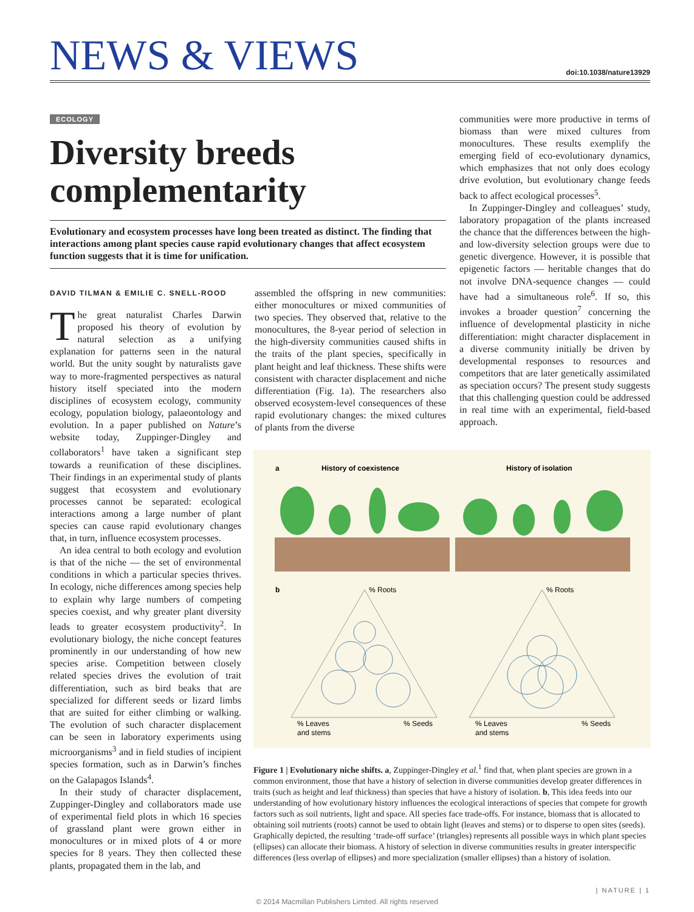NEWS & VIEWS
doi:10.1038/nature13929
ECOLOGY
Diversity breeds complementarity
Evolutionary and ecosystem processes have long been treated as distinct. The finding that interactions among plant species cause rapid evolutionary changes that affect ecosystem function suggests that it is time for unification.
DAVID TILMAN & EMILIE C. SNELL-ROOD
The great naturalist Charles Darwin proposed his theory of evolution by natural selection as a unifying explanation for patterns seen in the natural world. But the unity sought by naturalists gave way to more-fragmented perspectives as natural history itself speciated into the modern disciplines of ecosystem ecology, community ecology, population biology, palaeontology and evolution. In a paper published on Nature’s website today, Zuppinger-Dingley and collaborators<sup>1</sup> have taken a significant step towards a reunification of these disciplines. Their findings in an experimental study of plants suggest that ecosystem and evolutionary processes cannot be separated: ecological interactions among a large number of plant species can cause rapid evolutionary changes that, in turn, influence ecosystem processes.
An idea central to both ecology and evolution is that of the niche — the set of environmental conditions in which a particular species thrives. In ecology, niche differences among species help to explain why large numbers of competing species coexist, and why greater plant diversity leads to greater ecosystem productivity<sup>2</sup>. In evolutionary biology, the niche concept features prominently in our understanding of how new species arise. Competition between closely related species drives the evolution of trait differentiation, such as bird beaks that are specialized for different seeds or lizard limbs that are suited for either climbing or walking. The evolution of such character displacement can be seen in laboratory experiments using microorganisms<sup>3</sup> and in field studies of incipient species formation, such as in Darwin’s finches on the Galapagos Islands<sup>4</sup>.
In their study of character displacement, Zuppinger-Dingley and collaborators made use of experimental field plots in which 16 species of grassland plant were grown either in monocultures or in mixed plots of 4 or more species for 8 years. They then collected these plants, propagated them in the lab, and
assembled the offspring in new communities: either monocultures or mixed communities of two species. They observed that, relative to the monocultures, the 8-year period of selection in the high-diversity communities caused shifts in the traits of the plant species, specifically in plant height and leaf thickness. These shifts were consistent with character displacement and niche differentiation (Fig. 1a). The researchers also observed ecosystem-level consequences of these rapid evolutionary changes: the mixed cultures of plants from the diverse
communities were more productive in terms of biomass than were mixed cultures from monocultures. These results exemplify the emerging field of eco-evolutionary dynamics, which emphasizes that not only does ecology drive evolution, but evolutionary change feeds back to affect ecological processes<sup>5</sup>.
In Zuppinger-Dingley and colleagues’ study, laboratory propagation of the plants increased the chance that the differences between the high- and low-diversity selection groups were due to genetic divergence. However, it is possible that epigenetic factors — heritable changes that do not involve DNA-sequence changes — could have had a simultaneous role<sup>6</sup>. If so, this invokes a broader question<sup>7</sup> concerning the influence of developmental plasticity in niche differentiation: might character displacement in a diverse community initially be driven by developmental responses to resources and competitors that are later genetically assimilated as speciation occurs? The present study suggests that this challenging question could be addressed in real time with an experimental, field-based approach.
a
History of coexistence
History of isolation
b
% Roots
% Roots
% Leaves
and stems
% Seeds
% Leaves
and stems
% Seeds
Figure 1 | Evolutionary niche shifts. a, Zuppinger-Dingley et al.<sup>1</sup> find that, when plant species are grown in a common environment, those that have a history of selection in diverse communities develop greater differences in traits (such as height and leaf thickness) than species that have a history of isolation. b, This idea feeds into our understanding of how evolutionary history influences the ecological interactions of species that compete for growth factors such as soil nutrients, light and space. All species face trade-offs. For instance, biomass that is allocated to obtaining soil nutrients (roots) cannot be used to obtain light (leaves and stems) or to disperse to open sites (seeds). Graphically depicted, the resulting ‘trade-off surface’ (triangles) represents all possible ways in which plant species (ellipses) can allocate their biomass. A history of selection in diverse communities results in greater interspecific differences (less overlap of ellipses) and more specialization (smaller ellipses) than a history of isolation.
| NATURE | 1
© 2014 Macmillan Publishers Limited. All rights reserved